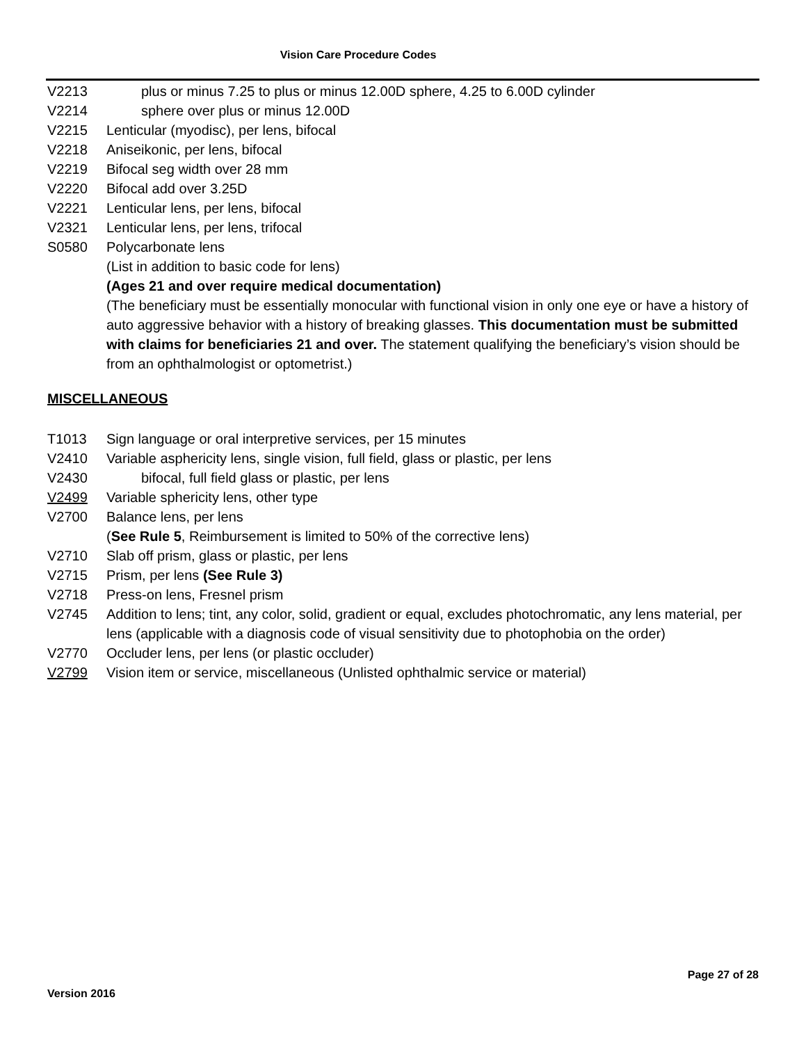Vision Care Procedure Codes
V2213 plus or minus 7.25 to plus or minus 12.00D sphere, 4.25 to 6.00D cylinder
V2214 sphere over plus or minus 12.00D
V2215 Lenticular (myodisc), per lens, bifocal
V2218 Aniseikonic, per lens, bifocal
V2219 Bifocal seg width over 28 mm
V2220 Bifocal add over 3.25D
V2221 Lenticular lens, per lens, bifocal
V2321 Lenticular lens, per lens, trifocal
S0580 Polycarbonate lens
(List in addition to basic code for lens)
(Ages 21 and over require medical documentation)
(The beneficiary must be essentially monocular with functional vision in only one eye or have a history of auto aggressive behavior with a history of breaking glasses. This documentation must be submitted with claims for beneficiaries 21 and over. The statement qualifying the beneficiary’s vision should be from an ophthalmologist or optometrist.)
MISCELLANEOUS
T1013 Sign language or oral interpretive services, per 15 minutes
V2410 Variable asphericity lens, single vision, full field, glass or plastic, per lens
V2430 bifocal, full field glass or plastic, per lens
V2499 Variable sphericity lens, other type
V2700 Balance lens, per lens
(See Rule 5, Reimbursement is limited to 50% of the corrective lens)
V2710 Slab off prism, glass or plastic, per lens
V2715 Prism, per lens (See Rule 3)
V2718 Press-on lens, Fresnel prism
V2745 Addition to lens; tint, any color, solid, gradient or equal, excludes photochromatic, any lens material, per lens (applicable with a diagnosis code of visual sensitivity due to photophobia on the order)
V2770 Occluder lens, per lens (or plastic occluder)
V2799 Vision item or service, miscellaneous (Unlisted ophthalmic service or material)
Page 27 of 28
Version 2016